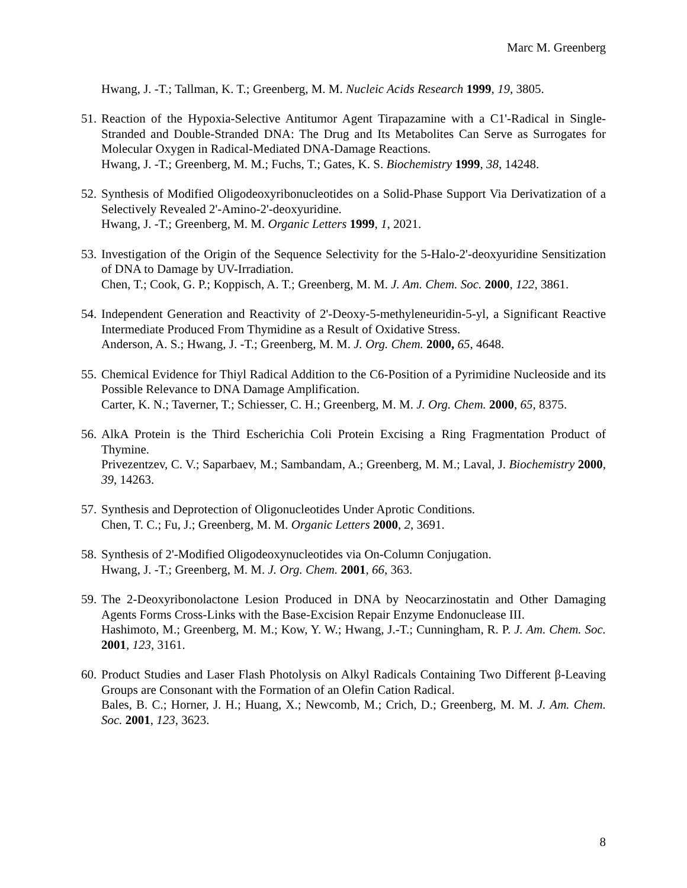Marc M. Greenberg
Hwang, J. -T.; Tallman, K. T.; Greenberg, M. M. Nucleic Acids Research 1999, 19, 3805.
51.
Reaction of the Hypoxia-Selective Antitumor Agent Tirapazamine with a C1'-Radical in Single-Stranded and Double-Stranded DNA: The Drug and Its Metabolites Can Serve as Surrogates for Molecular Oxygen in Radical-Mediated DNA-Damage Reactions.
Hwang, J. -T.; Greenberg, M. M.; Fuchs, T.; Gates, K. S. Biochemistry 1999, 38, 14248.
52.
Synthesis of Modified Oligodeoxyribonucleotides on a Solid-Phase Support Via Derivatization of a Selectively Revealed 2'-Amino-2'-deoxyuridine.
Hwang, J. -T.; Greenberg, M. M. Organic Letters 1999, 1, 2021.
53.
Investigation of the Origin of the Sequence Selectivity for the 5-Halo-2'-deoxyuridine Sensitization of DNA to Damage by UV-Irradiation.
Chen, T.; Cook, G. P.; Koppisch, A. T.; Greenberg, M. M. J. Am. Chem. Soc. 2000, 122, 3861.
54.
Independent Generation and Reactivity of 2'-Deoxy-5-methyleneuridin-5-yl, a Significant Reactive Intermediate Produced From Thymidine as a Result of Oxidative Stress.
Anderson, A. S.; Hwang, J. -T.; Greenberg, M. M. J. Org. Chem. 2000, 65, 4648.
55.
Chemical Evidence for Thiyl Radical Addition to the C6-Position of a Pyrimidine Nucleoside and its Possible Relevance to DNA Damage Amplification.
Carter, K. N.; Taverner, T.; Schiesser, C. H.; Greenberg, M. M. J. Org. Chem. 2000, 65, 8375.
56.
AlkA Protein is the Third Escherichia Coli Protein Excising a Ring Fragmentation Product of Thymine.
Privezentzev, C. V.; Saparbaev, M.; Sambandam, A.; Greenberg, M. M.; Laval, J. Biochemistry 2000, 39, 14263.
57.
Synthesis and Deprotection of Oligonucleotides Under Aprotic Conditions.
Chen, T. C.; Fu, J.; Greenberg, M. M. Organic Letters 2000, 2, 3691.
58.
Synthesis of 2'-Modified Oligodeoxynucleotides via On-Column Conjugation.
Hwang, J. -T.; Greenberg, M. M. J. Org. Chem. 2001, 66, 363.
59.
The 2-Deoxyribonolactone Lesion Produced in DNA by Neocarzinostatin and Other Damaging Agents Forms Cross-Links with the Base-Excision Repair Enzyme Endonuclease III.
Hashimoto, M.; Greenberg, M. M.; Kow, Y. W.; Hwang, J.-T.; Cunningham, R. P. J. Am. Chem. Soc. 2001, 123, 3161.
60.
Product Studies and Laser Flash Photolysis on Alkyl Radicals Containing Two Different β-Leaving Groups are Consonant with the Formation of an Olefin Cation Radical.
Bales, B. C.; Horner, J. H.; Huang, X.; Newcomb, M.; Crich, D.; Greenberg, M. M. J. Am. Chem. Soc. 2001, 123, 3623.
8